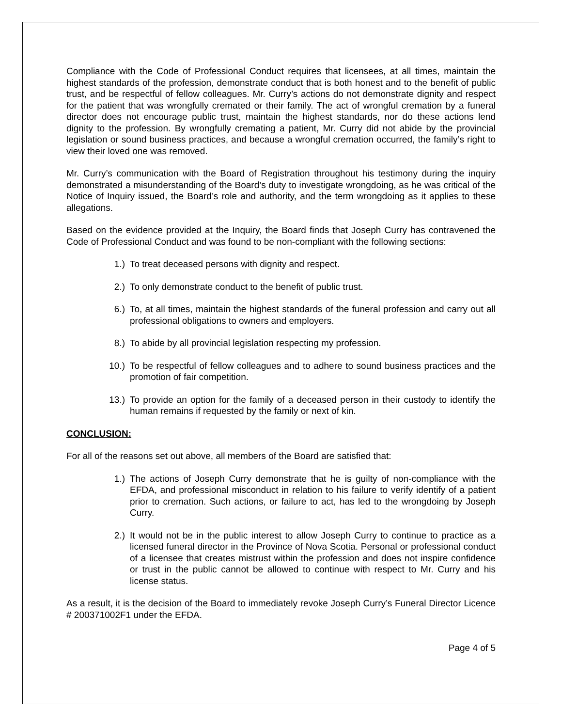Compliance with the Code of Professional Conduct requires that licensees, at all times, maintain the highest standards of the profession, demonstrate conduct that is both honest and to the benefit of public trust, and be respectful of fellow colleagues. Mr. Curry’s actions do not demonstrate dignity and respect for the patient that was wrongfully cremated or their family. The act of wrongful cremation by a funeral director does not encourage public trust, maintain the highest standards, nor do these actions lend dignity to the profession. By wrongfully cremating a patient, Mr. Curry did not abide by the provincial legislation or sound business practices, and because a wrongful cremation occurred, the family’s right to view their loved one was removed.
Mr. Curry’s communication with the Board of Registration throughout his testimony during the inquiry demonstrated a misunderstanding of the Board’s duty to investigate wrongdoing, as he was critical of the Notice of Inquiry issued, the Board’s role and authority, and the term wrongdoing as it applies to these allegations.
Based on the evidence provided at the Inquiry, the Board finds that Joseph Curry has contravened the Code of Professional Conduct and was found to be non-compliant with the following sections:
1.) To treat deceased persons with dignity and respect.
2.) To only demonstrate conduct to the benefit of public trust.
6.) To, at all times, maintain the highest standards of the funeral profession and carry out all professional obligations to owners and employers.
8.) To abide by all provincial legislation respecting my profession.
10.) To be respectful of fellow colleagues and to adhere to sound business practices and the promotion of fair competition.
13.) To provide an option for the family of a deceased person in their custody to identify the human remains if requested by the family or next of kin.
CONCLUSION:
For all of the reasons set out above, all members of the Board are satisfied that:
1.) The actions of Joseph Curry demonstrate that he is guilty of non-compliance with the EFDA, and professional misconduct in relation to his failure to verify identify of a patient prior to cremation. Such actions, or failure to act, has led to the wrongdoing by Joseph Curry.
2.) It would not be in the public interest to allow Joseph Curry to continue to practice as a licensed funeral director in the Province of Nova Scotia. Personal or professional conduct of a licensee that creates mistrust within the profession and does not inspire confidence or trust in the public cannot be allowed to continue with respect to Mr. Curry and his license status.
As a result, it is the decision of the Board to immediately revoke Joseph Curry’s Funeral Director Licence # 200371002F1 under the EFDA.
Page 4 of 5